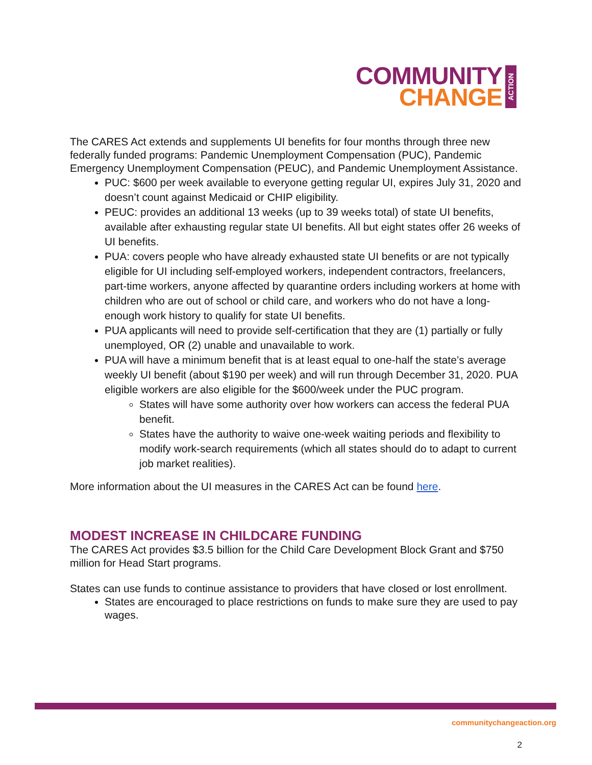COMMUNITY
CHANGE
ACTION
The CARES Act extends and supplements UI benefits for four months through three new federally funded programs: Pandemic Unemployment Compensation (PUC), Pandemic Emergency Unemployment Compensation (PEUC), and Pandemic Unemployment Assistance.
PUC: $600 per week available to everyone getting regular UI, expires July 31, 2020 and doesn’t count against Medicaid or CHIP eligibility.
PEUC: provides an additional 13 weeks (up to 39 weeks total) of state UI benefits, available after exhausting regular state UI benefits. All but eight states offer 26 weeks of UI benefits.
PUA: covers people who have already exhausted state UI benefits or are not typically eligible for UI including self-employed workers, independent contractors, freelancers, part-time workers, anyone affected by quarantine orders including workers at home with children who are out of school or child care, and workers who do not have a long-enough work history to qualify for state UI benefits.
PUA applicants will need to provide self-certification that they are (1) partially or fully unemployed, OR (2) unable and unavailable to work.
PUA will have a minimum benefit that is at least equal to one-half the state’s average weekly UI benefit (about $190 per week) and will run through December 31, 2020. PUA eligible workers are also eligible for the $600/week under the PUC program.
States will have some authority over how workers can access the federal PUA benefit.
States have the authority to waive one-week waiting periods and flexibility to modify work-search requirements (which all states should do to adapt to current job market realities).
More information about the UI measures in the CARES Act can be found here.
MODEST INCREASE IN CHILDCARE FUNDING
The CARES Act provides $3.5 billion for the Child Care Development Block Grant and $750 million for Head Start programs.
States can use funds to continue assistance to providers that have closed or lost enrollment.
States are encouraged to place restrictions on funds to make sure they are used to pay wages.
communitychangeaction.org
2